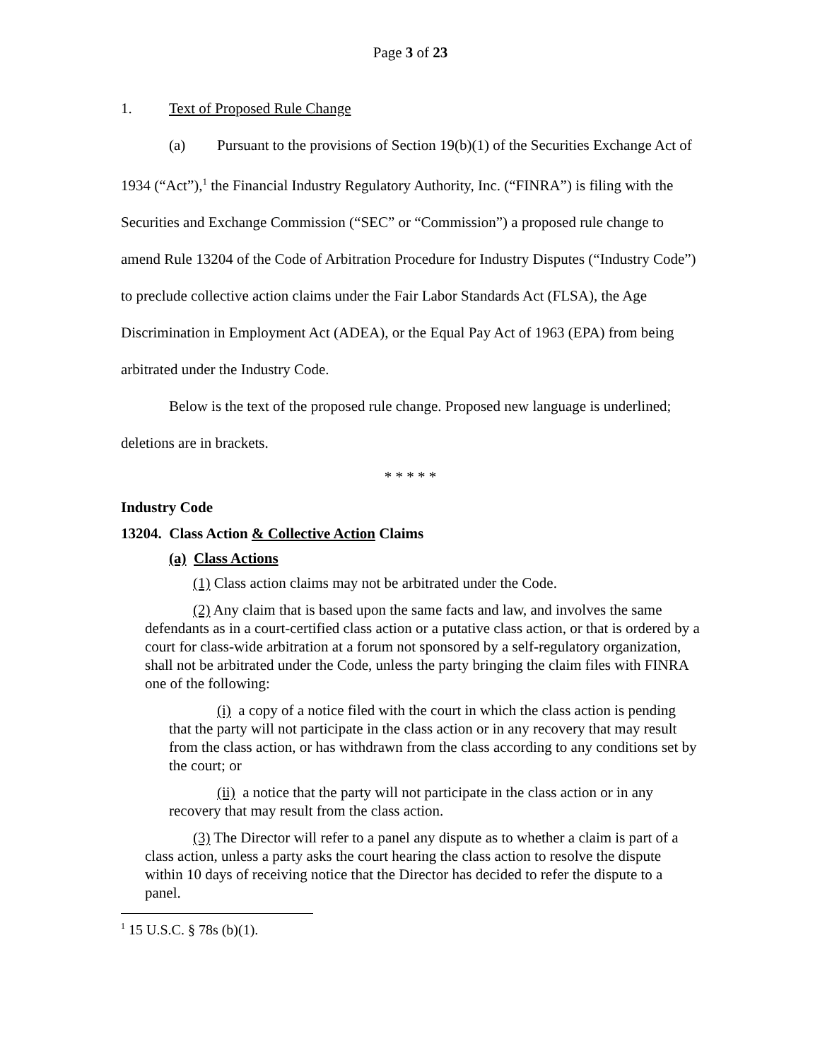Page 3 of 23
1. Text of Proposed Rule Change
(a) Pursuant to the provisions of Section 19(b)(1) of the Securities Exchange Act of 1934 (“Act”),<sup>1</sup> the Financial Industry Regulatory Authority, Inc. (“FINRA”) is filing with the Securities and Exchange Commission (“SEC” or “Commission”) a proposed rule change to amend Rule 13204 of the Code of Arbitration Procedure for Industry Disputes (“Industry Code”) to preclude collective action claims under the Fair Labor Standards Act (FLSA), the Age Discrimination in Employment Act (ADEA), or the Equal Pay Act of 1963 (EPA) from being arbitrated under the Industry Code.
Below is the text of the proposed rule change. Proposed new language is underlined; deletions are in brackets.
* * * * *
Industry Code
13204. Class Action & Collective Action Claims
(a) Class Actions
(1) Class action claims may not be arbitrated under the Code.
(2) Any claim that is based upon the same facts and law, and involves the same defendants as in a court-certified class action or a putative class action, or that is ordered by a court for class-wide arbitration at a forum not sponsored by a self-regulatory organization, shall not be arbitrated under the Code, unless the party bringing the claim files with FINRA one of the following:
(i) a copy of a notice filed with the court in which the class action is pending that the party will not participate in the class action or in any recovery that may result from the class action, or has withdrawn from the class according to any conditions set by the court; or
(ii) a notice that the party will not participate in the class action or in any recovery that may result from the class action.
(3) The Director will refer to a panel any dispute as to whether a claim is part of a class action, unless a party asks the court hearing the class action to resolve the dispute within 10 days of receiving notice that the Director has decided to refer the dispute to a panel.
<sup>1</sup> 15 U.S.C. § 78s (b)(1).